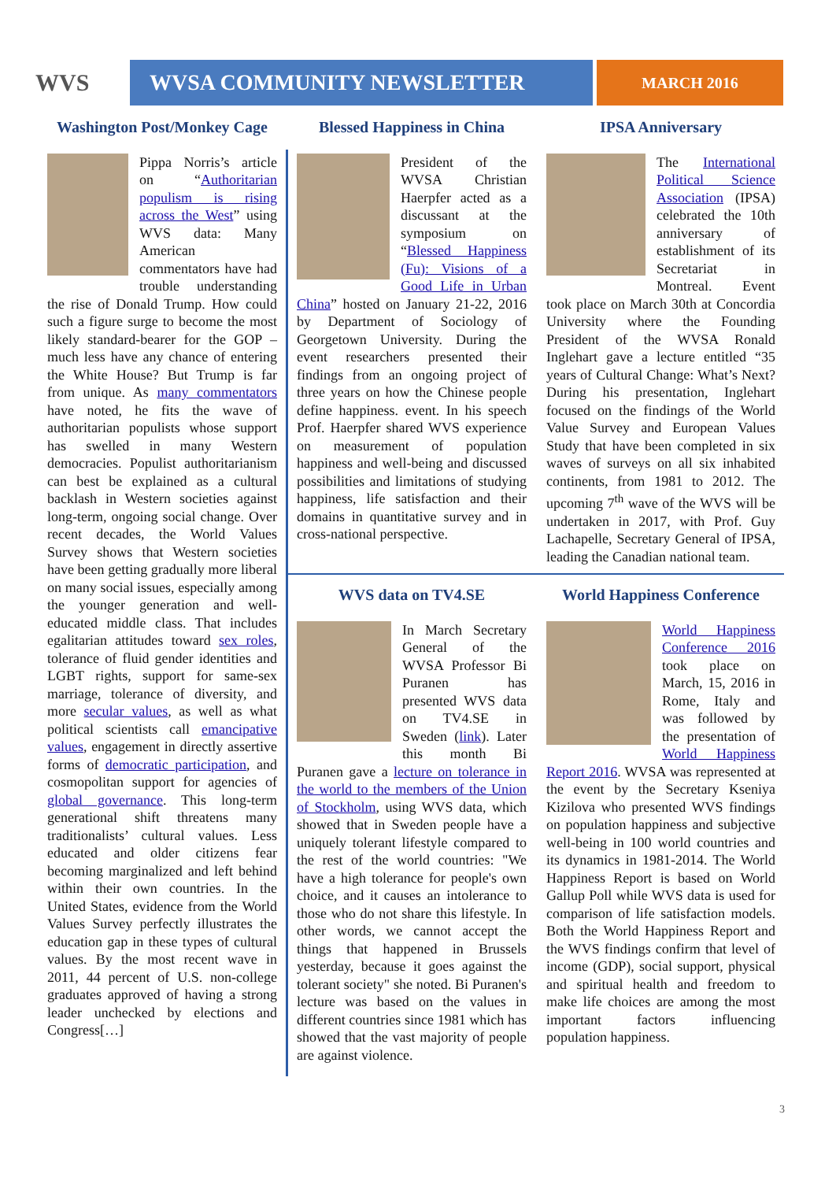WVS WVSA COMMUNITY NEWSLETTER
MARCH 2016
Washington Post/Monkey Cage
Pippa Norris’s article on “Authoritarian populism is rising across the West” using WVS data: Many American commentators have had trouble understanding the rise of Donald Trump. How could such a figure surge to become the most likely standard-bearer for the GOP – much less have any chance of entering the White House? But Trump is far from unique. As many commentators have noted, he fits the wave of authoritarian populists whose support has swelled in many Western democracies. Populist authoritarianism can best be explained as a cultural backlash in Western societies against long-term, ongoing social change. Over recent decades, the World Values Survey shows that Western societies have been getting gradually more liberal on many social issues, especially among the younger generation and well-educated middle class. That includes egalitarian attitudes toward sex roles, tolerance of fluid gender identities and LGBT rights, support for same-sex marriage, tolerance of diversity, and more secular values, as well as what political scientists call emancipative values, engagement in directly assertive forms of democratic participation, and cosmopolitan support for agencies of global governance. This long-term generational shift threatens many traditionalists’ cultural values. Less educated and older citizens fear becoming marginalized and left behind within their own countries. In the United States, evidence from the World Values Survey perfectly illustrates the education gap in these types of cultural values. By the most recent wave in 2011, 44 percent of U.S. non-college graduates approved of having a strong leader unchecked by elections and Congress[…]
Blessed Happiness in China
President of the WVSA Christian Haerpfer acted as a discussant at the symposium on “Blessed Happiness (Fu): Visions of a Good Life in Urban China” hosted on January 21-22, 2016 by Department of Sociology of Georgetown University. During the event researchers presented their findings from an ongoing project of three years on how the Chinese people define happiness. event. In his speech Prof. Haerpfer shared WVS experience on measurement of population happiness and well-being and discussed possibilities and limitations of studying happiness, life satisfaction and their domains in quantitative survey and in cross-national perspective.
IPSA Anniversary
The International Political Science Association (IPSA) celebrated the 10th anniversary of establishment of its Secretariat in Montreal. Event took place on March 30th at Concordia University where the Founding President of the WVSA Ronald Inglehart gave a lecture entitled “35 years of Cultural Change: What’s Next? During his presentation, Inglehart focused on the findings of the World Value Survey and European Values Study that have been completed in six waves of surveys on all six inhabited continents, from 1981 to 2012. The upcoming 7<sup>th</sup> wave of the WVS will be undertaken in 2017, with Prof. Guy Lachapelle, Secretary General of IPSA, leading the Canadian national team.
WVS data on TV4.SE
In March Secretary General of the WVSA Professor Bi Puranen has presented WVS data on TV4.SE in Sweden (link). Later this month Bi Puranen gave a lecture on tolerance in the world to the members of the Union of Stockholm, using WVS data, which showed that in Sweden people have a uniquely tolerant lifestyle compared to the rest of the world countries: "We have a high tolerance for people's own choice, and it causes an intolerance to those who do not share this lifestyle. In other words, we cannot accept the things that happened in Brussels yesterday, because it goes against the tolerant society" she noted. Bi Puranen's lecture was based on the values in different countries since 1981 which has showed that the vast majority of people are against violence.
World Happiness Conference
World Happiness Conference 2016 took place on March, 15, 2016 in Rome, Italy and was followed by the presentation of World Happiness Report 2016. WVSA was represented at the event by the Secretary Kseniya Kizilova who presented WVS findings on population happiness and subjective well-being in 100 world countries and its dynamics in 1981-2014. The World Happiness Report is based on World Gallup Poll while WVS data is used for comparison of life satisfaction models. Both the World Happiness Report and the WVS findings confirm that level of income (GDP), social support, physical and spiritual health and freedom to make life choices are among the most important factors influencing population happiness.
3